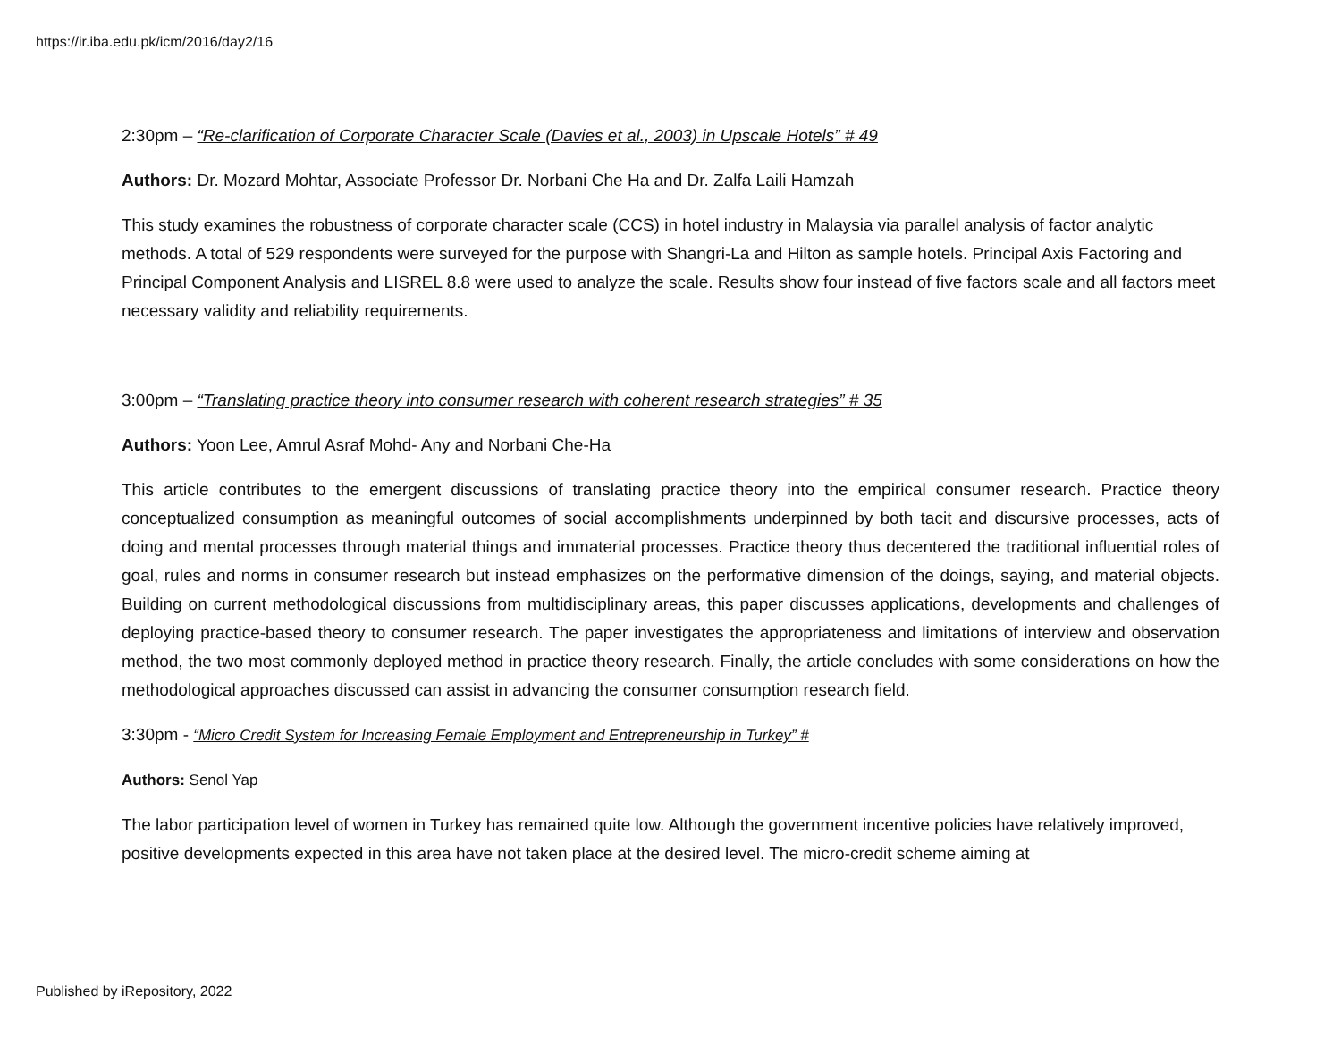https://ir.iba.edu.pk/icm/2016/day2/16
2:30pm – “Re-clarification of Corporate Character Scale (Davies et al., 2003) in Upscale Hotels” # 49
Authors: Dr. Mozard Mohtar, Associate Professor Dr. Norbani Che Ha and Dr. Zalfa Laili Hamzah
This study examines the robustness of corporate character scale (CCS) in hotel industry in Malaysia via parallel analysis of factor analytic methods. A total of 529 respondents were surveyed for the purpose with Shangri-La and Hilton as sample hotels. Principal Axis Factoring and Principal Component Analysis and LISREL 8.8 were used to analyze the scale. Results show four instead of five factors scale and all factors meet necessary validity and reliability requirements.
3:00pm – “Translating practice theory into consumer research with coherent research strategies” # 35
Authors: Yoon Lee, Amrul Asraf Mohd- Any and Norbani Che-Ha
This article contributes to the emergent discussions of translating practice theory into the empirical consumer research. Practice theory conceptualized consumption as meaningful outcomes of social accomplishments underpinned by both tacit and discursive processes, acts of doing and mental processes through material things and immaterial processes. Practice theory thus decentered the traditional influential roles of goal, rules and norms in consumer research but instead emphasizes on the performative dimension of the doings, saying, and material objects. Building on current methodological discussions from multidisciplinary areas, this paper discusses applications, developments and challenges of deploying practice-based theory to consumer research. The paper investigates the appropriateness and limitations of interview and observation method, the two most commonly deployed method in practice theory research. Finally, the article concludes with some considerations on how the methodological approaches discussed can assist in advancing the consumer consumption research field.
3:30pm - “Micro Credit System for Increasing Female Employment and Entrepreneurship in Turkey” #
Authors: Senol Yap
The labor participation level of women in Turkey has remained quite low. Although the government incentive policies have relatively improved, positive developments expected in this area have not taken place at the desired level. The micro-credit scheme aiming at
Published by iRepository, 2022